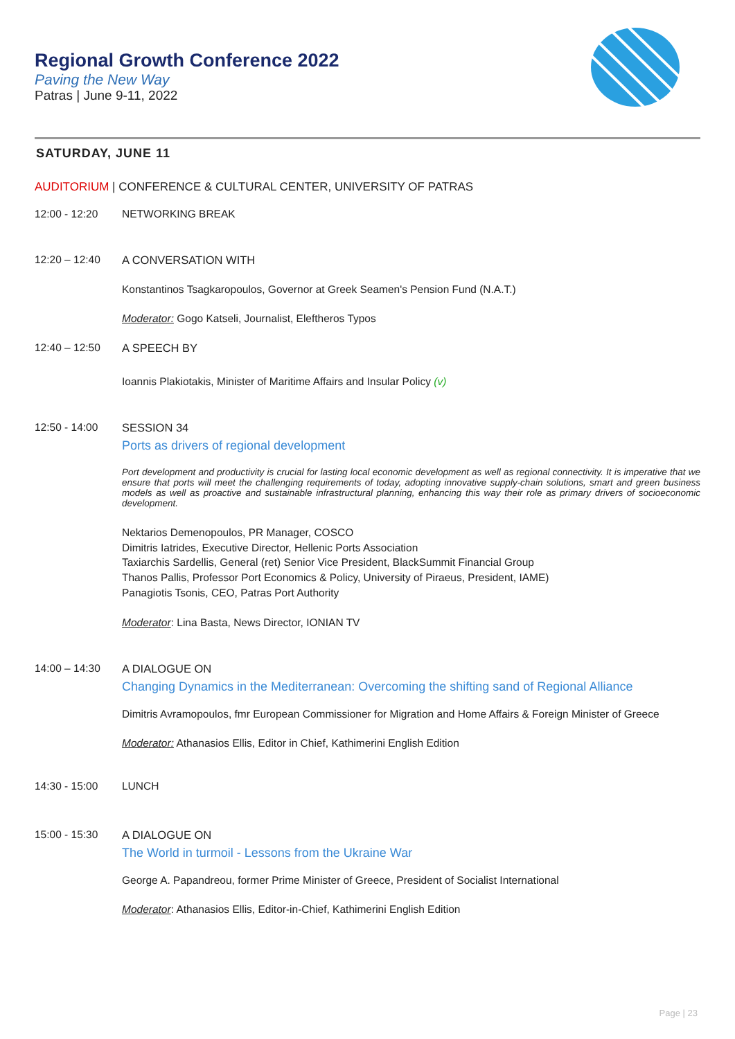Regional Growth Conference 2022
Paving the New Way
Patras | June 9-11, 2022
SATURDAY, JUNE 11
AUDITORIUM | CONFERENCE & CULTURAL CENTER, UNIVERSITY OF PATRAS
12:00 - 12:20 NETWORKING BREAK
12:20 – 12:40 A CONVERSATION WITH
Konstantinos Tsagkaropoulos, Governor at Greek Seamen's Pension Fund (N.A.T.)
Moderator: Gogo Katseli, Journalist, Eleftheros Typos
12:40 – 12:50 A SPEECH BY
Ioannis Plakiotakis, Minister of Maritime Affairs and Insular Policy (v)
12:50 - 14:00 SESSION 34
Ports as drivers of regional development
Port development and productivity is crucial for lasting local economic development as well as regional connectivity. It is imperative that we ensure that ports will meet the challenging requirements of today, adopting innovative supply-chain solutions, smart and green business models as well as proactive and sustainable infrastructural planning, enhancing this way their role as primary drivers of socioeconomic development.
Nektarios Demenopoulos, PR Manager, COSCO
Dimitris Iatrides, Executive Director, Hellenic Ports Association
Taxiarchis Sardellis, General (ret) Senior Vice President, BlackSummit Financial Group
Thanos Pallis, Professor Port Economics & Policy, University of Piraeus, President, IAME)
Panagiotis Tsonis, CEO, Patras Port Authority
Moderator: Lina Basta, News Director, IONIAN TV
14:00 – 14:30 A DIALOGUE ON
Changing Dynamics in the Mediterranean: Overcoming the shifting sand of Regional Alliance
Dimitris Avramopoulos, fmr European Commissioner for Migration and Home Affairs & Foreign Minister of Greece
Moderator: Athanasios Ellis, Editor in Chief, Kathimerini English Edition
14:30 - 15:00 LUNCH
15:00 - 15:30 A DIALOGUE ON
The World in turmoil - Lessons from the Ukraine War
George A. Papandreou, former Prime Minister of Greece, President of Socialist International
Moderator: Athanasios Ellis, Editor-in-Chief, Kathimerini English Edition
Page | 23